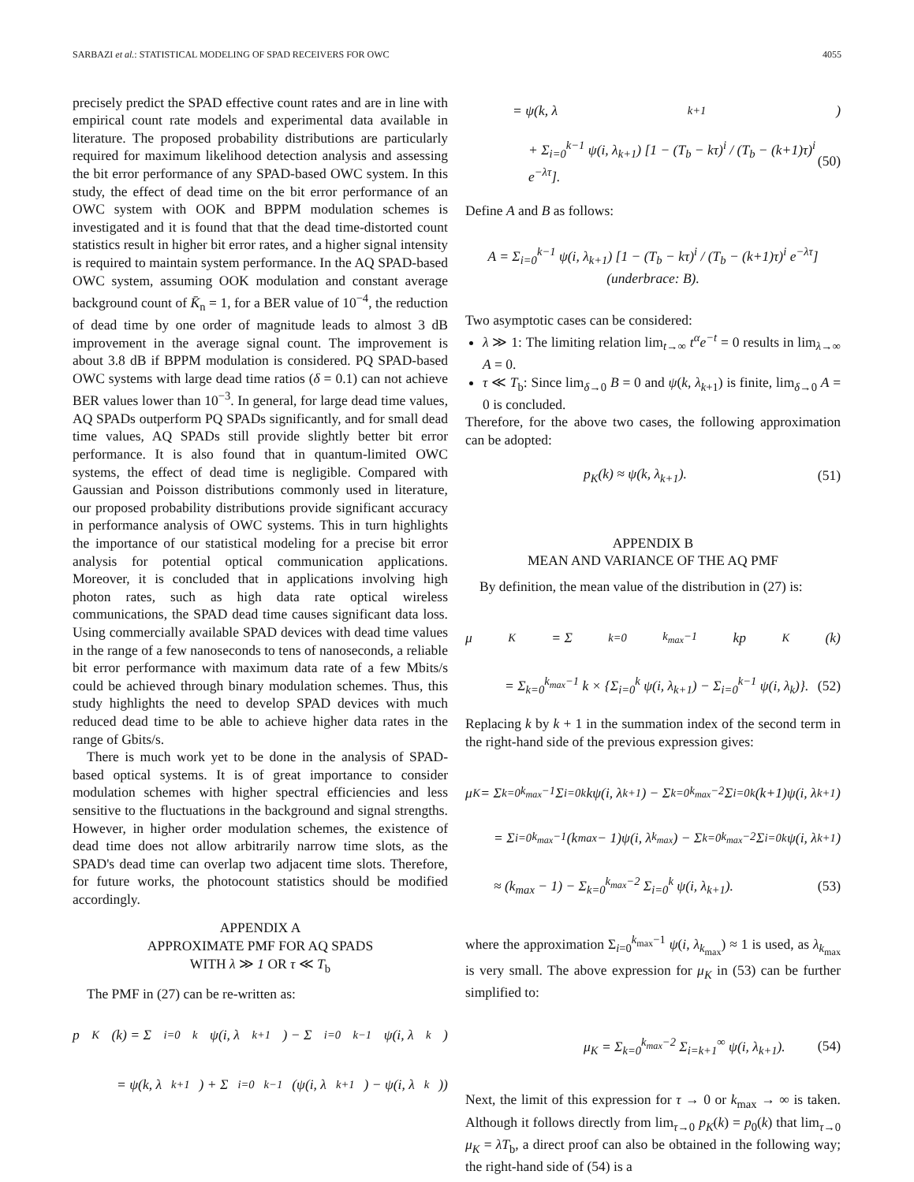SARBAZI et al.: STATISTICAL MODELING OF SPAD RECEIVERS FOR OWC 4055
precisely predict the SPAD effective count rates and are in line with empirical count rate models and experimental data available in literature. The proposed probability distributions are particularly required for maximum likelihood detection analysis and assessing the bit error performance of any SPAD-based OWC system. In this study, the effect of dead time on the bit error performance of an OWC system with OOK and BPPM modulation schemes is investigated and it is found that that the dead time-distorted count statistics result in higher bit error rates, and a higher signal intensity is required to maintain system performance. In the AQ SPAD-based OWC system, assuming OOK modulation and constant average background count of K̄<sub>n</sub> = 1, for a BER value of 10<sup>−4</sup>, the reduction of dead time by one order of magnitude leads to almost 3 dB improvement in the average signal count. The improvement is about 3.8 dB if BPPM modulation is considered. PQ SPAD-based OWC systems with large dead time ratios (δ = 0.1) can not achieve BER values lower than 10<sup>−3</sup>. In general, for large dead time values, AQ SPADs outperform PQ SPADs significantly, and for small dead time values, AQ SPADs still provide slightly better bit error performance. It is also found that in quantum-limited OWC systems, the effect of dead time is negligible. Compared with Gaussian and Poisson distributions commonly used in literature, our proposed probability distributions provide significant accuracy in performance analysis of OWC systems. This in turn highlights the importance of our statistical modeling for a precise bit error analysis for potential optical communication applications. Moreover, it is concluded that in applications involving high photon rates, such as high data rate optical wireless communications, the SPAD dead time causes significant data loss. Using commercially available SPAD devices with dead time values in the range of a few nanoseconds to tens of nanoseconds, a reliable bit error performance with maximum data rate of a few Mbits/s could be achieved through binary modulation schemes. Thus, this study highlights the need to develop SPAD devices with much reduced dead time to be able to achieve higher data rates in the range of Gbits/s.
There is much work yet to be done in the analysis of SPAD-based optical systems. It is of great importance to consider modulation schemes with higher spectral efficiencies and less sensitive to the fluctuations in the background and signal strengths. However, in higher order modulation schemes, the existence of dead time does not allow arbitrarily narrow time slots, as the SPAD's dead time can overlap two adjacent time slots. Therefore, for future works, the photocount statistics should be modified accordingly.
APPENDIX A
APPROXIMATE PMF FOR AQ SPADS
WITH λ ≫ 1 OR τ ≪ T<sub>b</sub>
The PMF in (27) can be re-written as:
p<sub>K</sub>(k) = Σ<sub>i=0</sub><sup>k</sup> ψ(i, λ<sub>k+1</sub>) − Σ<sub>i=0</sub><sup>k−1</sup> ψ(i, λ<sub>k</sub>)
= ψ(k, λ<sub>k+1</sub>) + Σ<sub>i=0</sub><sup>k−1</sup> (ψ(i, λ<sub>k+1</sub>) − ψ(i, λ<sub>k</sub>))
= ψ(k, λ<sub>k+1</sub>)
+ Σ<sub>i=0</sub><sup>k−1</sup> ψ(i, λ<sub>k+1</sub>) [1 − (T<sub>b</sub> − kτ)<sup>i</sup> / (T<sub>b</sub> − (k+1)τ)<sup>i</sup> e<sup>−λτ</sup>]. (50)
Define A and B as follows:
A = Σ<sub>i=0</sub><sup>k−1</sup> ψ(i, λ<sub>k+1</sub>) [1 − (T<sub>b</sub> − kτ)<sup>i</sup> / (T<sub>b</sub> − (k+1)τ)<sup>i</sup> e<sup>−λτ</sup>] (underbrace: B).
Two asymptotic cases can be considered:
λ ≫ 1: The limiting relation lim<sub>t→∞</sub> t<sup>α</sup>e<sup>−t</sup> = 0 results in lim<sub>λ→∞</sub> A = 0.
τ ≪ T<sub>b</sub>: Since lim<sub>δ→0</sub> B = 0 and ψ(k, λ<sub>k+1</sub>) is finite, lim<sub>δ→0</sub> A = 0 is concluded.
Therefore, for the above two cases, the following approximation can be adopted:
p<sub>K</sub>(k) ≈ ψ(k, λ<sub>k+1</sub>). (51)
APPENDIX B
MEAN AND VARIANCE OF THE AQ PMF
By definition, the mean value of the distribution in (27) is:
μ<sub>K</sub> = Σ<sub>k=0</sub><sup>k<sub>max</sub>−1</sup> kp<sub>K</sub>(k)
= Σ<sub>k=0</sub><sup>k<sub>max</sub>−1</sup> k × {Σ<sub>i=0</sub><sup>k</sup> ψ(i, λ<sub>k+1</sub>) − Σ<sub>i=0</sub><sup>k−1</sup> ψ(i, λ<sub>k</sub>)}. (52)
Replacing k by k + 1 in the summation index of the second term in the right-hand side of the previous expression gives:
μ<sub>K</sub> = Σ<sub>k=0</sub><sup>k<sub>max</sub>−1</sup> Σ<sub>i=0</sub><sup>k</sup> kψ(i, λ<sub>k+1</sub>) − Σ<sub>k=0</sub><sup>k<sub>max</sub>−2</sup> Σ<sub>i=0</sub><sup>k</sup> (k+1)ψ(i, λ<sub>k+1</sub>)
= Σ<sub>i=0</sub><sup>k<sub>max</sub>−1</sup> (k<sub>max</sub> − 1)ψ(i, λ<sub>k<sub>max</sub></sub>) − Σ<sub>k=0</sub><sup>k<sub>max</sub>−2</sup> Σ<sub>i=0</sub><sup>k</sup> ψ(i, λ<sub>k+1</sub>)
≈ (k<sub>max</sub> − 1) − Σ<sub>k=0</sub><sup>k<sub>max</sub>−2</sup> Σ<sub>i=0</sub><sup>k</sup> ψ(i, λ<sub>k+1</sub>). (53)
where the approximation Σ<sub>i=0</sub><sup>k<sub>max</sub>−1</sup> ψ(i, λ<sub>k<sub>max</sub></sub>) ≈ 1 is used, as λ<sub>k<sub>max</sub></sub> is very small. The above expression for μ<sub>K</sub> in (53) can be further simplified to:
μ<sub>K</sub> = Σ<sub>k=0</sub><sup>k<sub>max</sub>−2</sup> Σ<sub>i=k+1</sub><sup>∞</sup> ψ(i, λ<sub>k+1</sub>). (54)
Next, the limit of this expression for τ → 0 or k<sub>max</sub> → ∞ is taken. Although it follows directly from lim<sub>τ→0</sub> p<sub>K</sub>(k) = p<sub>0</sub>(k) that lim<sub>τ→0</sub> μ<sub>K</sub> = λT<sub>b</sub>, a direct proof can also be obtained in the following way; the right-hand side of (54) is a